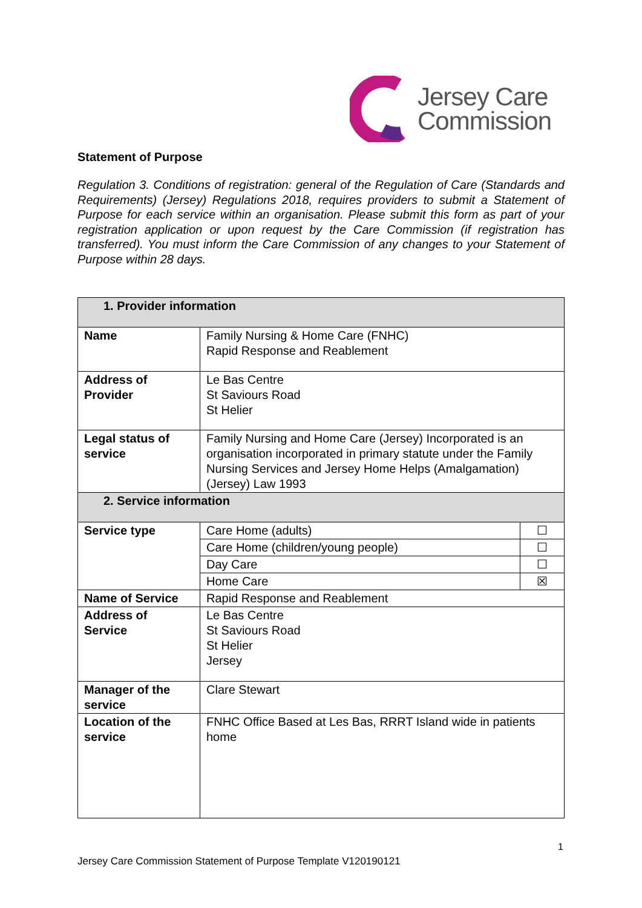Jersey Care
Commission
Statement of Purpose
Regulation 3. Conditions of registration: general of the Regulation of Care (Standards and Requirements) (Jersey) Regulations 2018, requires providers to submit a Statement of Purpose for each service within an organisation. Please submit this form as part of your registration application or upon request by the Care Commission (if registration has transferred). You must inform the Care Commission of any changes to your Statement of Purpose within 28 days.
| 1. Provider information | | |
| Name | Family Nursing & Home Care (FNHC) Rapid Response and Reablement | |
| Address of Provider | Le Bas Centre St Saviours Road St Helier | |
| Legal status of service | Family Nursing and Home Care (Jersey) Incorporated is an organisation incorporated in primary statute under the Family Nursing Services and Jersey Home Helps (Amalgamation) (Jersey) Law 1993 | |
| 2. Service information | | |
| Service type | Care Home (adults) | ☐ |
| | Care Home (children/young people) | ☐ |
| | Day Care | ☐ |
| | Home Care | ☒ |
| Name of Service | Rapid Response and Reablement | |
| Address of Service | Le Bas Centre St Saviours Road St Helier Jersey | |
| Manager of the service | Clare Stewart | |
| Location of the service | FNHC Office Based at Les Bas, RRRT Island wide in patients home | |
1
Jersey Care Commission Statement of Purpose Template V120190121